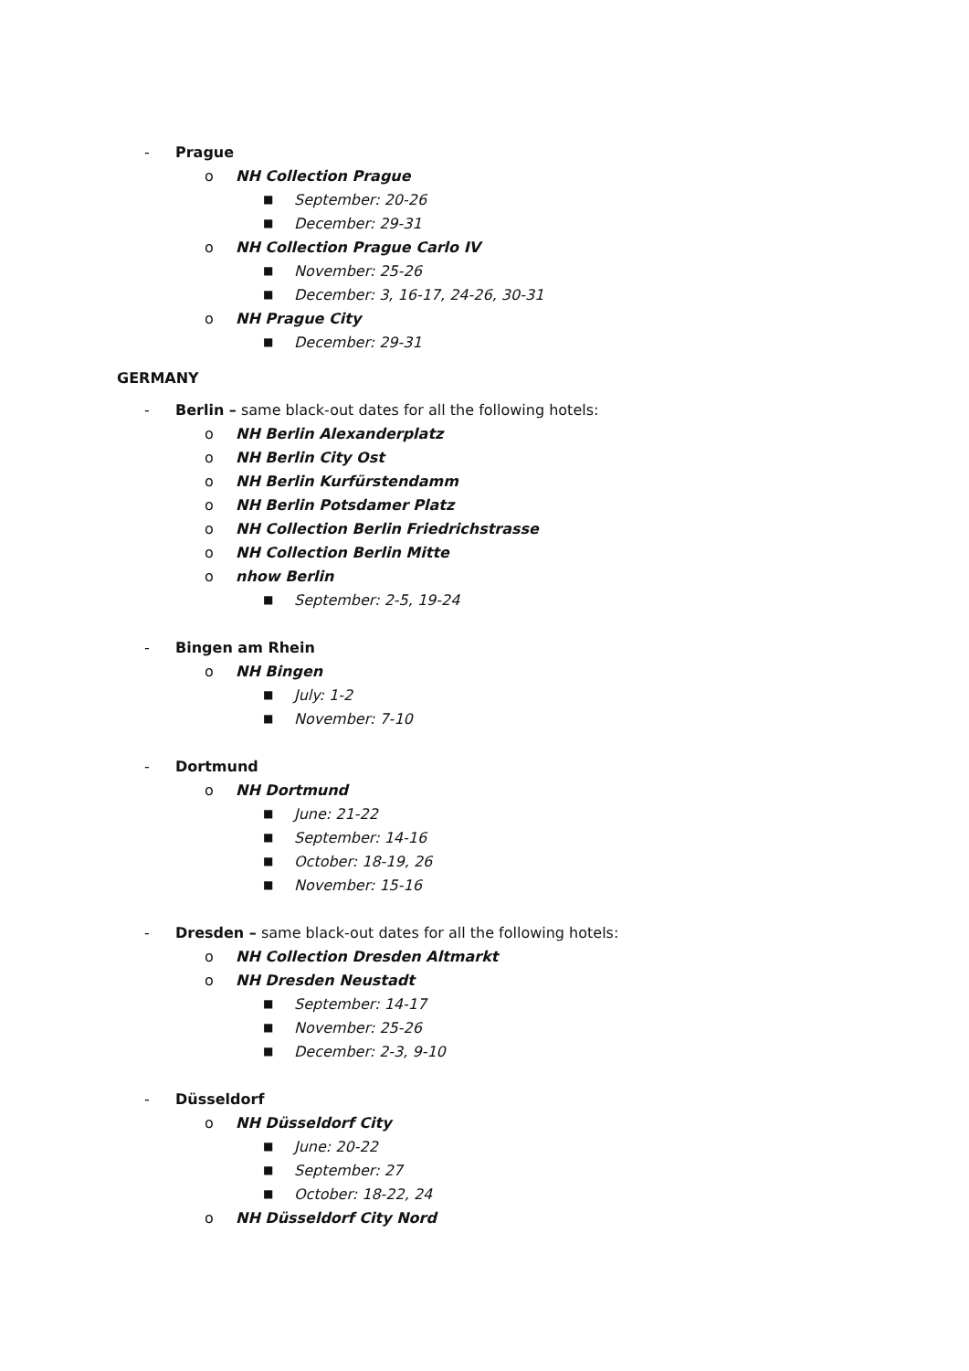- Prague
o NH Collection Prague
■ September: 20-26
■ December: 29-31
o NH Collection Prague Carlo IV
■ November: 25-26
■ December: 3, 16-17, 24-26, 30-31
o NH Prague City
■ December: 29-31
GERMANY
- Berlin – same black-out dates for all the following hotels:
o NH Berlin Alexanderplatz
o NH Berlin City Ost
o NH Berlin Kurfürstendamm
o NH Berlin Potsdamer Platz
o NH Collection Berlin Friedrichstrasse
o NH Collection Berlin Mitte
o nhow Berlin
■ September: 2-5, 19-24
- Bingen am Rhein
o NH Bingen
■ July: 1-2
■ November: 7-10
- Dortmund
o NH Dortmund
■ June: 21-22
■ September: 14-16
■ October: 18-19, 26
■ November: 15-16
- Dresden – same black-out dates for all the following hotels:
o NH Collection Dresden Altmarkt
o NH Dresden Neustadt
■ September: 14-17
■ November: 25-26
■ December: 2-3, 9-10
- Düsseldorf
o NH Düsseldorf City
■ June: 20-22
■ September: 27
■ October: 18-22, 24
o NH Düsseldorf City Nord